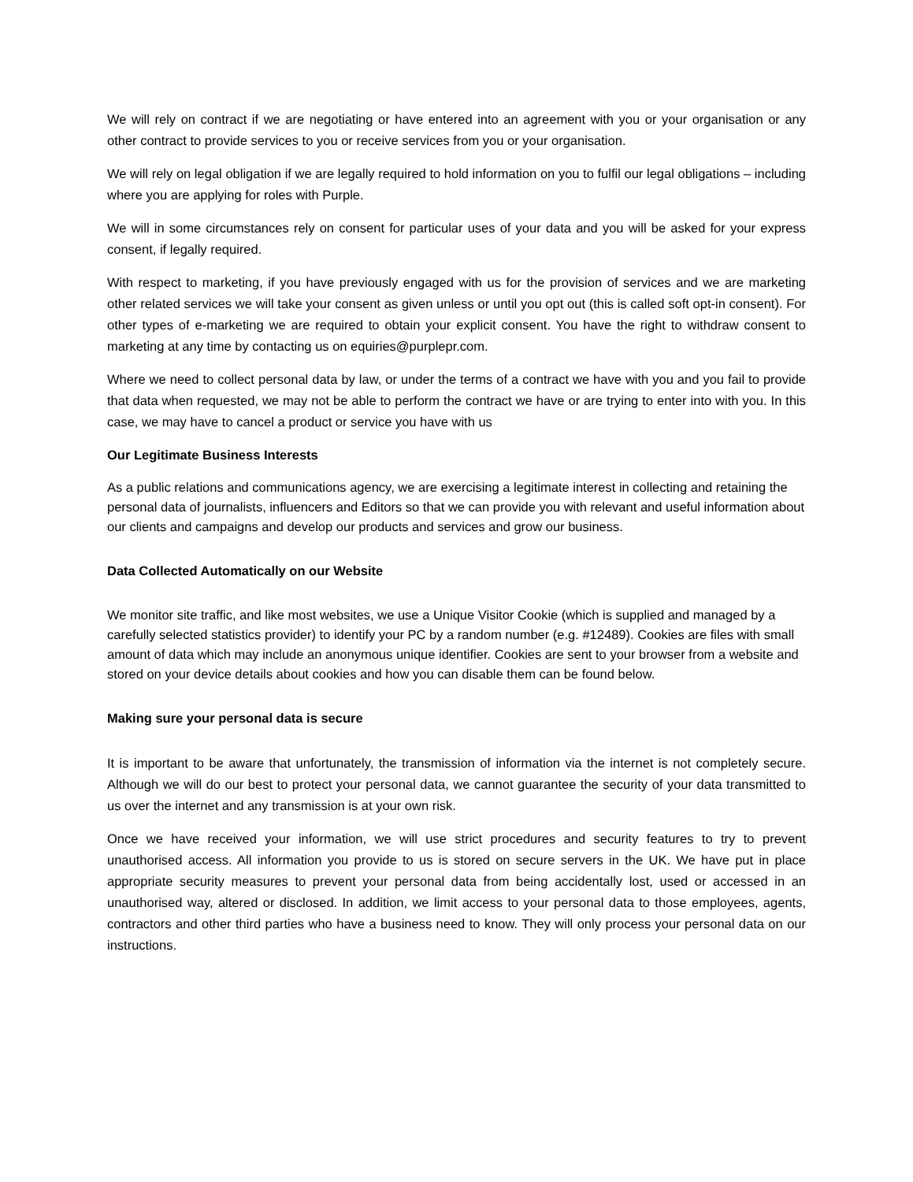We will rely on contract if we are negotiating or have entered into an agreement with you or your organisation or any other contract to provide services to you or receive services from you or your organisation.
We will rely on legal obligation if we are legally required to hold information on you to fulfil our legal obligations – including where you are applying for roles with Purple.
We will in some circumstances rely on consent for particular uses of your data and you will be asked for your express consent, if legally required.
With respect to marketing, if you have previously engaged with us for the provision of services and we are marketing other related services we will take your consent as given unless or until you opt out (this is called soft opt-in consent). For other types of e-marketing we are required to obtain your explicit consent. You have the right to withdraw consent to marketing at any time by contacting us on equiries@purplepr.com.
Where we need to collect personal data by law, or under the terms of a contract we have with you and you fail to provide that data when requested, we may not be able to perform the contract we have or are trying to enter into with you. In this case, we may have to cancel a product or service you have with us
Our Legitimate Business Interests
As a public relations and communications agency, we are exercising a legitimate interest in collecting and retaining the personal data of journalists, influencers and Editors so that we can provide you with relevant and useful information about our clients and campaigns and develop our products and services and grow our business.
Data Collected Automatically on our Website
We monitor site traffic, and like most websites, we use a Unique Visitor Cookie (which is supplied and managed by a carefully selected statistics provider) to identify your PC by a random number (e.g. #12489). Cookies are files with small amount of data which may include an anonymous unique identifier. Cookies are sent to your browser from a website and stored on your device details about cookies and how you can disable them can be found below.
Making sure your personal data is secure
It is important to be aware that unfortunately, the transmission of information via the internet is not completely secure. Although we will do our best to protect your personal data, we cannot guarantee the security of your data transmitted to us over the internet and any transmission is at your own risk.
Once we have received your information, we will use strict procedures and security features to try to prevent unauthorised access. All information you provide to us is stored on secure servers in the UK. We have put in place appropriate security measures to prevent your personal data from being accidentally lost, used or accessed in an unauthorised way, altered or disclosed. In addition, we limit access to your personal data to those employees, agents, contractors and other third parties who have a business need to know. They will only process your personal data on our instructions.